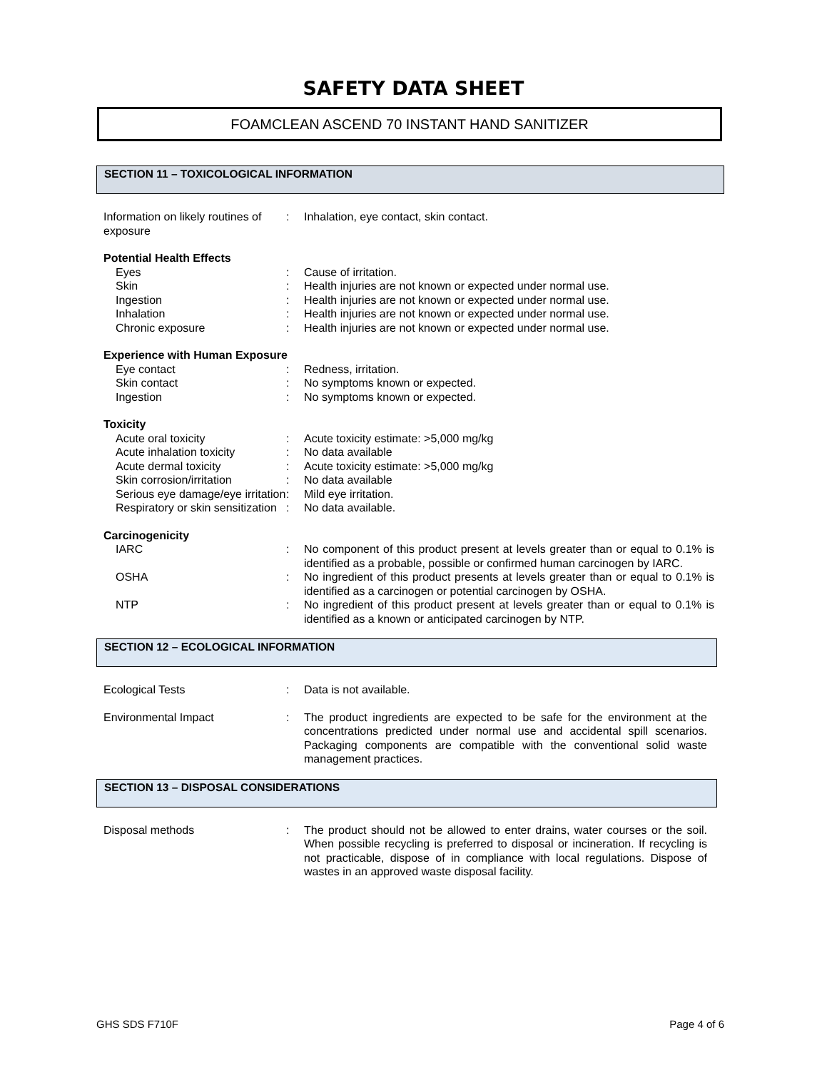SAFETY DATA SHEET
FOAMCLEAN ASCEND 70 INSTANT HAND SANITIZER
SECTION 11 – TOXICOLOGICAL INFORMATION
Information on likely routines of exposure
: Inhalation, eye contact, skin contact.
Potential Health Effects
Eyes : Cause of irritation.
Skin : Health injuries are not known or expected under normal use.
Ingestion : Health injuries are not known or expected under normal use.
Inhalation : Health injuries are not known or expected under normal use.
Chronic exposure : Health injuries are not known or expected under normal use.
Experience with Human Exposure
Eye contact : Redness, irritation.
Skin contact : No symptoms known or expected.
Ingestion : No symptoms known or expected.
Toxicity
Acute oral toxicity : Acute toxicity estimate: >5,000 mg/kg
Acute inhalation toxicity
: No data available
Acute dermal toxicity : Acute toxicity estimate: >5,000 mg/kg
Skin corrosion/irritation
: No data available
Serious eye damage/eye irritation
: Mild eye irritation.
Respiratory or skin sensitization
: No data available.
Carcinogenicity
IARC : No component of this product present at levels greater than or equal to 0.1% is identified as a probable, possible or confirmed human carcinogen by IARC.
OSHA : No ingredient of this product presents at levels greater than or equal to 0.1% is identified as a carcinogen or potential carcinogen by OSHA.
NTP : No ingredient of this product present at levels greater than or equal to 0.1% is identified as a known or anticipated carcinogen by NTP.
SECTION 12 – ECOLOGICAL INFORMATION
Ecological Tests : Data is not available.
Environmental Impact : The product ingredients are expected to be safe for the environment at the concentrations predicted under normal use and accidental spill scenarios. Packaging components are compatible with the conventional solid waste management practices.
SECTION 13 – DISPOSAL CONSIDERATIONS
Disposal methods : The product should not be allowed to enter drains, water courses or the soil. When possible recycling is preferred to disposal or incineration. If recycling is not practicable, dispose of in compliance with local regulations. Dispose of wastes in an approved waste disposal facility.
GHS SDS F710F Page 4 of 6